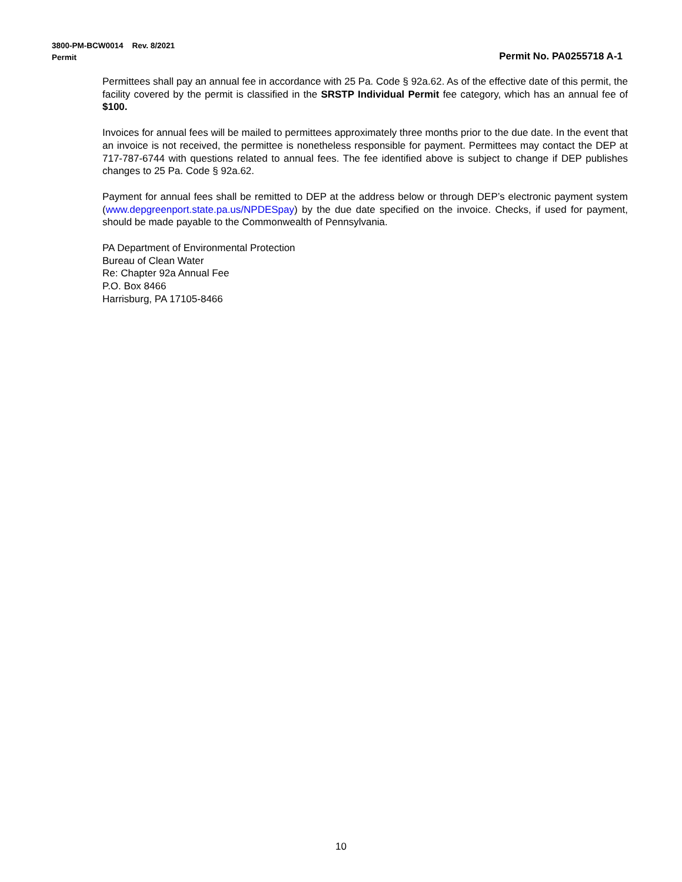3800-PM-BCW0014 Rev. 8/2021
Permit Permit No. PA0255718 A-1
Permittees shall pay an annual fee in accordance with 25 Pa. Code § 92a.62. As of the effective date of this permit, the facility covered by the permit is classified in the SRSTP Individual Permit fee category, which has an annual fee of $100.
Invoices for annual fees will be mailed to permittees approximately three months prior to the due date. In the event that an invoice is not received, the permittee is nonetheless responsible for payment. Permittees may contact the DEP at 717-787-6744 with questions related to annual fees. The fee identified above is subject to change if DEP publishes changes to 25 Pa. Code § 92a.62.
Payment for annual fees shall be remitted to DEP at the address below or through DEP’s electronic payment system (www.depgreenport.state.pa.us/NPDESpay) by the due date specified on the invoice. Checks, if used for payment, should be made payable to the Commonwealth of Pennsylvania.
PA Department of Environmental Protection
Bureau of Clean Water
Re: Chapter 92a Annual Fee
P.O. Box 8466
Harrisburg, PA 17105-8466
10